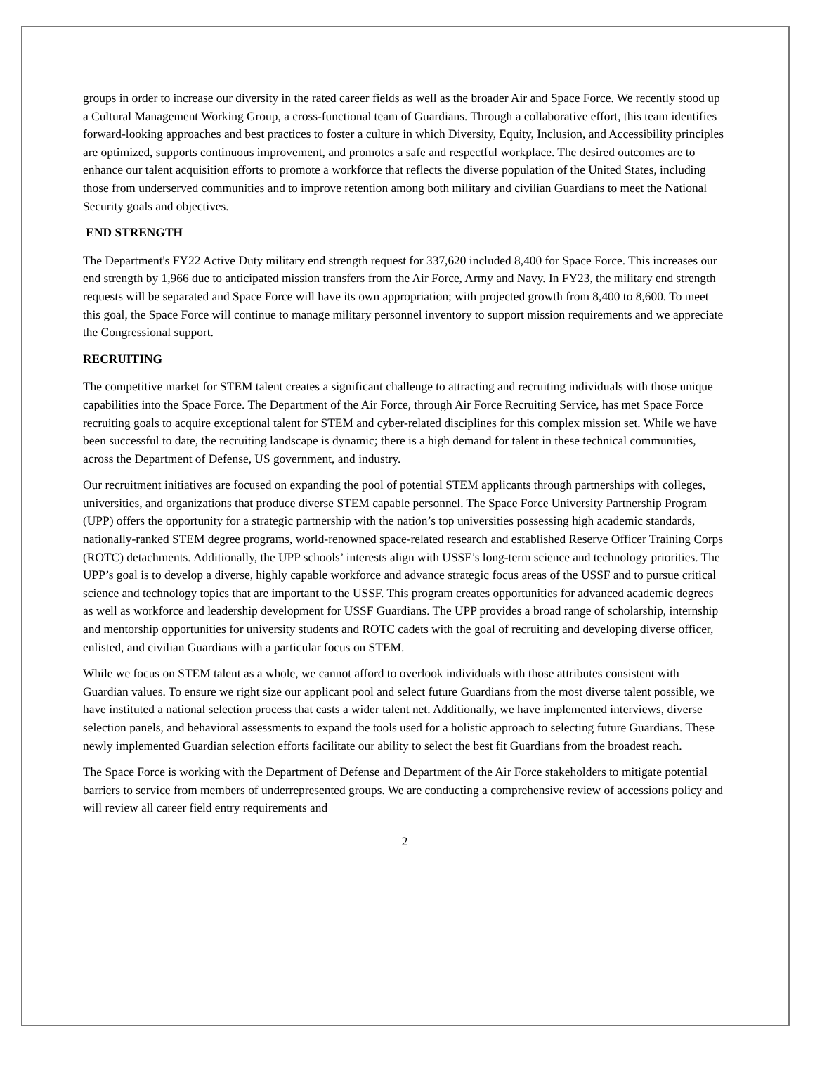groups in order to increase our diversity in the rated career fields as well as the broader Air and Space Force. We recently stood up a Cultural Management Working Group, a cross-functional team of Guardians. Through a collaborative effort, this team identifies forward-looking approaches and best practices to foster a culture in which Diversity, Equity, Inclusion, and Accessibility principles are optimized, supports continuous improvement, and promotes a safe and respectful workplace. The desired outcomes are to enhance our talent acquisition efforts to promote a workforce that reflects the diverse population of the United States, including those from underserved communities and to improve retention among both military and civilian Guardians to meet the National Security goals and objectives.
END STRENGTH
The Department's FY22 Active Duty military end strength request for 337,620 included 8,400 for Space Force. This increases our end strength by 1,966 due to anticipated mission transfers from the Air Force, Army and Navy. In FY23, the military end strength requests will be separated and Space Force will have its own appropriation; with projected growth from 8,400 to 8,600. To meet this goal, the Space Force will continue to manage military personnel inventory to support mission requirements and we appreciate the Congressional support.
RECRUITING
The competitive market for STEM talent creates a significant challenge to attracting and recruiting individuals with those unique capabilities into the Space Force. The Department of the Air Force, through Air Force Recruiting Service, has met Space Force recruiting goals to acquire exceptional talent for STEM and cyber-related disciplines for this complex mission set. While we have been successful to date, the recruiting landscape is dynamic; there is a high demand for talent in these technical communities, across the Department of Defense, US government, and industry.
Our recruitment initiatives are focused on expanding the pool of potential STEM applicants through partnerships with colleges, universities, and organizations that produce diverse STEM capable personnel. The Space Force University Partnership Program (UPP) offers the opportunity for a strategic partnership with the nation’s top universities possessing high academic standards, nationally-ranked STEM degree programs, world-renowned space-related research and established Reserve Officer Training Corps (ROTC) detachments. Additionally, the UPP schools’ interests align with USSF’s long-term science and technology priorities. The UPP’s goal is to develop a diverse, highly capable workforce and advance strategic focus areas of the USSF and to pursue critical science and technology topics that are important to the USSF. This program creates opportunities for advanced academic degrees as well as workforce and leadership development for USSF Guardians. The UPP provides a broad range of scholarship, internship and mentorship opportunities for university students and ROTC cadets with the goal of recruiting and developing diverse officer, enlisted, and civilian Guardians with a particular focus on STEM.
While we focus on STEM talent as a whole, we cannot afford to overlook individuals with those attributes consistent with Guardian values. To ensure we right size our applicant pool and select future Guardians from the most diverse talent possible, we have instituted a national selection process that casts a wider talent net. Additionally, we have implemented interviews, diverse selection panels, and behavioral assessments to expand the tools used for a holistic approach to selecting future Guardians. These newly implemented Guardian selection efforts facilitate our ability to select the best fit Guardians from the broadest reach.
The Space Force is working with the Department of Defense and Department of the Air Force stakeholders to mitigate potential barriers to service from members of underrepresented groups. We are conducting a comprehensive review of accessions policy and will review all career field entry requirements and
2